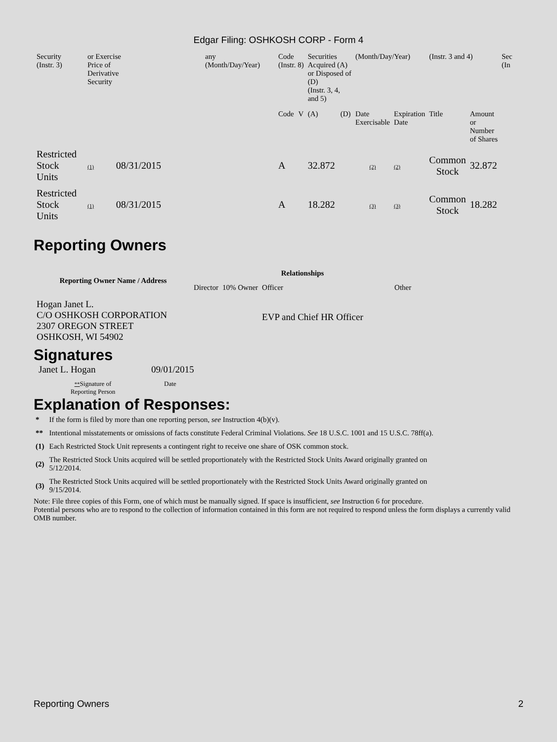Edgar Filing: OSHKOSH CORP - Form 4
| Security (Instr. 3) | or Exercise Price of Derivative Security | any (Month/Day/Year) | Code (Instr. 8) | | Securities Acquired (A) or Disposed of (D) (Instr. 3, 4, and 5) | | (Month/Day/Year) | | (Instr. 3 and 4) | | Sec (In |
| | | | Code | V | (A) | (D) | Date Exercisable | Expiration Date | Title | Amount or Number of Shares | |
| Restricted Stock Units | (1) 08/31/2015 | | A | | 32.872 | | (2) | (2) | Common Stock | 32.872 | |
| Restricted Stock Units | (1) 08/31/2015 | | A | | 18.282 | | (3) | (3) | Common Stock | 18.282 | |
Reporting Owners
| Reporting Owner Name / Address | Relationships | | | |
| --- | --- | --- | --- | --- |
| | Director | 10% Owner | Officer | Other |
| Hogan Janet L. C/O OSHKOSH CORPORATION 2307 OREGON STREET OSHKOSH, WI 54902 | | | EVP and Chief HR Officer | |
Signatures
| Janet L. Hogan | 09/01/2015 |
| ** Signature of Reporting Person | Date |
Explanation of Responses:
| * | If the form is filed by more than one reporting person, see Instruction 4(b)(v). |
| ** | Intentional misstatements or omissions of facts constitute Federal Criminal Violations. See 18 U.S.C. 1001 and 15 U.S.C. 78ff(a). |
| (1) | Each Restricted Stock Unit represents a contingent right to receive one share of OSK common stock. |
| (2) | The Restricted Stock Units acquired will be settled proportionately with the Restricted Stock Units Award originally granted on 5/12/2014. |
| (3) | The Restricted Stock Units acquired will be settled proportionately with the Restricted Stock Units Award originally granted on 9/15/2014. |
Note: File three copies of this Form, one of which must be manually signed. If space is insufficient, see Instruction 6 for procedure.
Potential persons who are to respond to the collection of information contained in this form are not required to respond unless the form displays a currently valid OMB number.
Reporting Owners 2